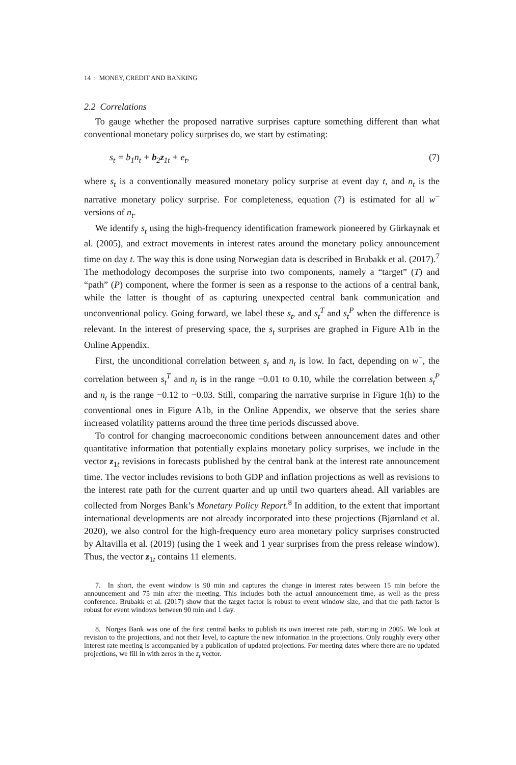14 : MONEY, CREDIT AND BANKING
2.2 Correlations
To gauge whether the proposed narrative surprises capture something different than what conventional monetary policy surprises do, we start by estimating:
s<sub>t</sub> = b<sub>1</sub>n<sub>t</sub> + b<sub>2</sub>z<sub>1t</sub> + e<sub>t</sub>, (7)
where s<sub>t</sub> is a conventionally measured monetary policy surprise at event day t, and n<sub>t</sub> is the narrative monetary policy surprise. For completeness, equation (7) is estimated for all w<sup>−</sup> versions of n<sub>t</sub>.
We identify s<sub>t</sub> using the high-frequency identification framework pioneered by Gürkaynak et al. (2005), and extract movements in interest rates around the monetary policy announcement time on day t. The way this is done using Norwegian data is described in Brubakk et al. (2017).<sup>7</sup> The methodology decomposes the surprise into two components, namely a “target” (T) and “path” (P) component, where the former is seen as a response to the actions of a central bank, while the latter is thought of as capturing unexpected central bank communication and unconventional policy. Going forward, we label these s<sub>t</sub>, and s<sub>t</sub><sup>T</sup> and s<sub>t</sub><sup>P</sup> when the difference is relevant. In the interest of preserving space, the s<sub>t</sub> surprises are graphed in Figure A1b in the Online Appendix.
First, the unconditional correlation between s<sub>t</sub> and n<sub>t</sub> is low. In fact, depending on w<sup>−</sup>, the correlation between s<sub>t</sub><sup>T</sup> and n<sub>t</sub> is in the range −0.01 to 0.10, while the correlation between s<sub>t</sub><sup>P</sup> and n<sub>t</sub> is the range −0.12 to −0.03. Still, comparing the narrative surprise in Figure 1(h) to the conventional ones in Figure A1b, in the Online Appendix, we observe that the series share increased volatility patterns around the three time periods discussed above.
To control for changing macroeconomic conditions between announcement dates and other quantitative information that potentially explains monetary policy surprises, we include in the vector z<sub>1t</sub> revisions in forecasts published by the central bank at the interest rate announcement time. The vector includes revisions to both GDP and inflation projections as well as revisions to the interest rate path for the current quarter and up until two quarters ahead. All variables are collected from Norges Bank’s Monetary Policy Report.<sup>8</sup> In addition, to the extent that important international developments are not already incorporated into these projections (Bjørnland et al. 2020), we also control for the high-frequency euro area monetary policy surprises constructed by Altavilla et al. (2019) (using the 1 week and 1 year surprises from the press release window). Thus, the vector z<sub>1t</sub> contains 11 elements.
7. In short, the event window is 90 min and captures the change in interest rates between 15 min before the announcement and 75 min after the meeting. This includes both the actual announcement time, as well as the press conference. Brubakk et al. (2017) show that the target factor is robust to event window size, and that the path factor is robust for event windows between 90 min and 1 day.
8. Norges Bank was one of the first central banks to publish its own interest rate path, starting in 2005. We look at revision to the projections, and not their level, to capture the new information in the projections. Only roughly every other interest rate meeting is accompanied by a publication of updated projections. For meeting dates where there are no updated projections, we fill in with zeros in the z<sub>t</sub> vector.